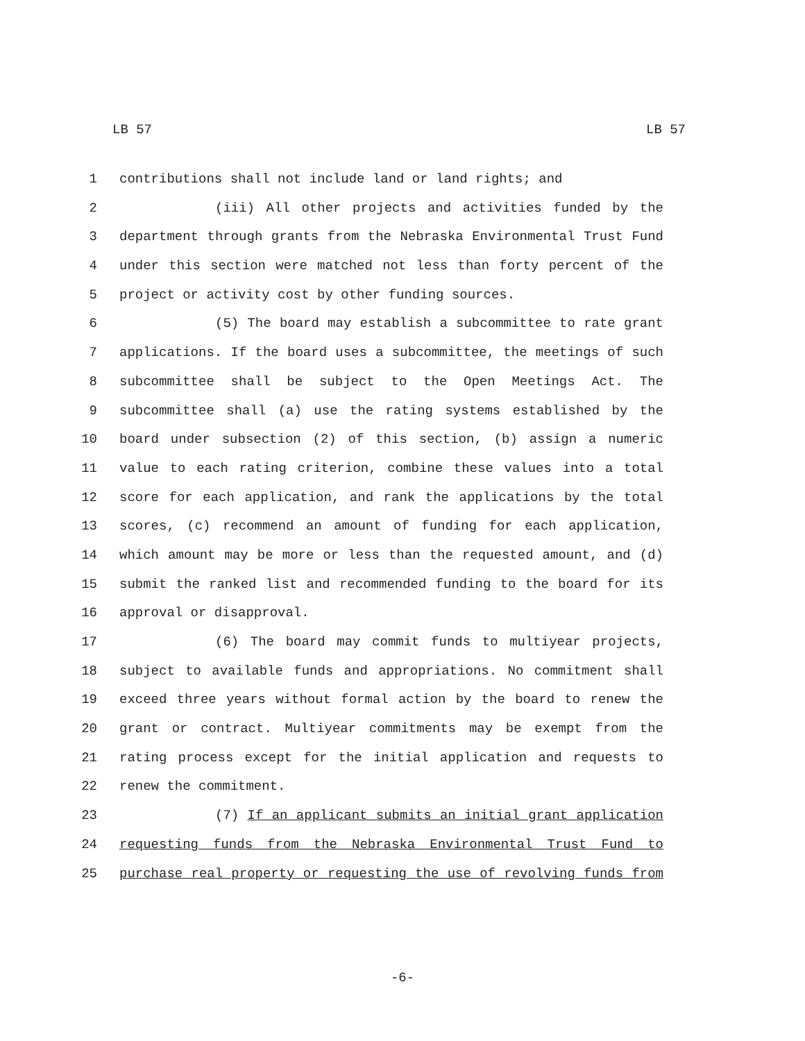LB 57 LB 57
1 contributions shall not include land or land rights; and
2 (iii) All other projects and activities funded by the
3 department through grants from the Nebraska Environmental Trust Fund
4 under this section were matched not less than forty percent of the
5 project or activity cost by other funding sources.
6 (5) The board may establish a subcommittee to rate grant
7 applications. If the board uses a subcommittee, the meetings of such
8 subcommittee shall be subject to the Open Meetings Act. The
9 subcommittee shall (a) use the rating systems established by the
10 board under subsection (2) of this section, (b) assign a numeric
11 value to each rating criterion, combine these values into a total
12 score for each application, and rank the applications by the total
13 scores, (c) recommend an amount of funding for each application,
14 which amount may be more or less than the requested amount, and (d)
15 submit the ranked list and recommended funding to the board for its
16 approval or disapproval.
17 (6) The board may commit funds to multiyear projects,
18 subject to available funds and appropriations. No commitment shall
19 exceed three years without formal action by the board to renew the
20 grant or contract. Multiyear commitments may be exempt from the
21 rating process except for the initial application and requests to
22 renew the commitment.
23 (7) If an applicant submits an initial grant application
24 requesting funds from the Nebraska Environmental Trust Fund to
25 purchase real property or requesting the use of revolving funds from
-6-